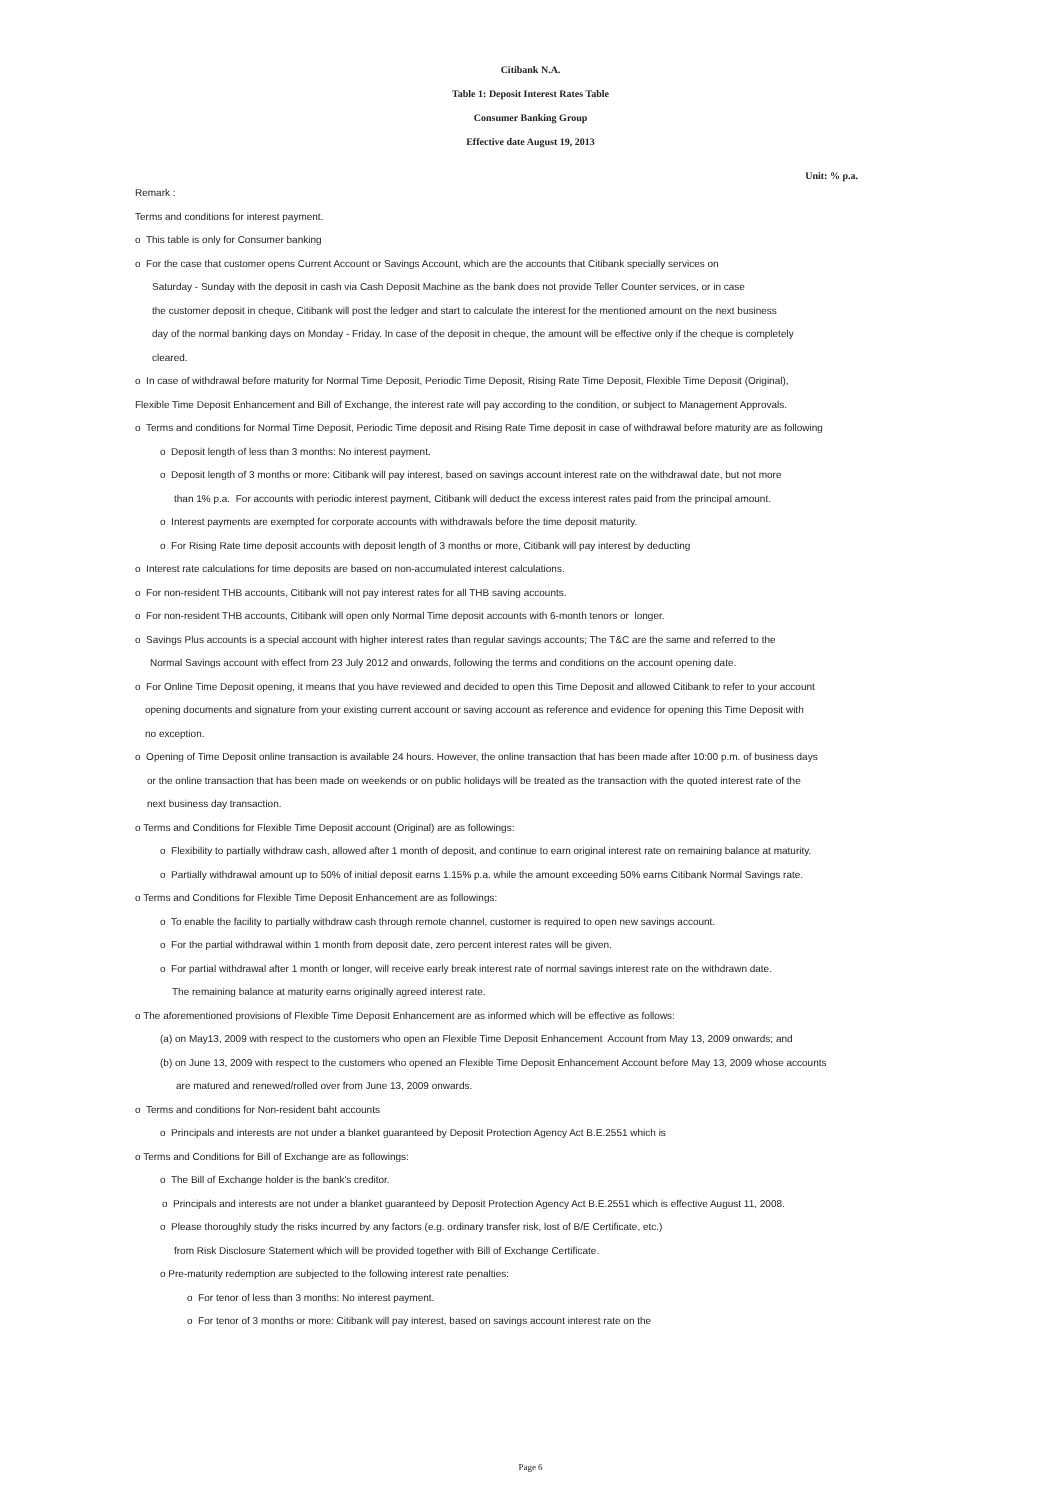Citibank N.A.
Table 1: Deposit Interest Rates Table
Consumer Banking Group
Effective date August 19, 2013
Unit: % p.a.
Remark :
Terms and conditions for interest payment.
o This table is only for Consumer banking
o For the case that customer opens Current Account or Savings Account, which are the accounts that Citibank specially services on
Saturday - Sunday with the deposit in cash via Cash Deposit Machine as the bank does not provide Teller Counter services, or in case
the customer deposit in cheque, Citibank will post the ledger and start to calculate the interest for the mentioned amount on the next business
day of the normal banking days on Monday - Friday. In case of the deposit in cheque, the amount will be effective only if the cheque is completely
cleared.
o In case of withdrawal before maturity for Normal Time Deposit, Periodic Time Deposit, Rising Rate Time Deposit, Flexible Time Deposit (Original),
Flexible Time Deposit Enhancement and Bill of Exchange, the interest rate will pay according to the condition, or subject to Management Approvals.
o Terms and conditions for Normal Time Deposit, Periodic Time deposit and Rising Rate Time deposit in case of withdrawal before maturity are as following
o Deposit length of less than 3 months: No interest payment.
o Deposit length of 3 months or more: Citibank will pay interest, based on savings account interest rate on the withdrawal date, but not more
than 1% p.a. For accounts with periodic interest payment, Citibank will deduct the excess interest rates paid from the principal amount.
o Interest payments are exempted for corporate accounts with withdrawals before the time deposit maturity.
o For Rising Rate time deposit accounts with deposit length of 3 months or more, Citibank will pay interest by deducting
o Interest rate calculations for time deposits are based on non-accumulated interest calculations.
o For non-resident THB accounts, Citibank will not pay interest rates for all THB saving accounts.
o For non-resident THB accounts, Citibank will open only Normal Time deposit accounts with 6-month tenors or longer.
o Savings Plus accounts is a special account with higher interest rates than regular savings accounts; The T&C are the same and referred to the
Normal Savings account with effect from 23 July 2012 and onwards, following the terms and conditions on the account opening date.
o For Online Time Deposit opening, it means that you have reviewed and decided to open this Time Deposit and allowed Citibank to refer to your account
opening documents and signature from your existing current account or saving account as reference and evidence for opening this Time Deposit with
no exception.
o Opening of Time Deposit online transaction is available 24 hours. However, the online transaction that has been made after 10:00 p.m. of business days
or the online transaction that has been made on weekends or on public holidays will be treated as the transaction with the quoted interest rate of the
next business day transaction.
o Terms and Conditions for Flexible Time Deposit account (Original) are as followings:
o Flexibility to partially withdraw cash, allowed after 1 month of deposit, and continue to earn original interest rate on remaining balance at maturity.
o Partially withdrawal amount up to 50% of initial deposit earns 1.15% p.a. while the amount exceeding 50% earns Citibank Normal Savings rate.
o Terms and Conditions for Flexible Time Deposit Enhancement are as followings:
o To enable the facility to partially withdraw cash through remote channel, customer is required to open new savings account.
o For the partial withdrawal within 1 month from deposit date, zero percent interest rates will be given.
o For partial withdrawal after 1 month or longer, will receive early break interest rate of normal savings interest rate on the withdrawn date.
The remaining balance at maturity earns originally agreed interest rate.
o The aforementioned provisions of Flexible Time Deposit Enhancement are as informed which will be effective as follows:
(a) on May13, 2009 with respect to the customers who open an Flexible Time Deposit Enhancement Account from May 13, 2009 onwards; and
(b) on June 13, 2009 with respect to the customers who opened an Flexible Time Deposit Enhancement Account before May 13, 2009 whose accounts
are matured and renewed/rolled over from June 13, 2009 onwards.
o Terms and conditions for Non-resident baht accounts
o Principals and interests are not under a blanket guaranteed by Deposit Protection Agency Act B.E.2551 which is
o Terms and Conditions for Bill of Exchange are as followings:
o The Bill of Exchange holder is the bank's creditor.
o Principals and interests are not under a blanket guaranteed by Deposit Protection Agency Act B.E.2551 which is effective August 11, 2008.
o Please thoroughly study the risks incurred by any factors (e.g. ordinary transfer risk, lost of B/E Certificate, etc.)
from Risk Disclosure Statement which will be provided together with Bill of Exchange Certificate.
o Pre-maturity redemption are subjected to the following interest rate penalties:
o For tenor of less than 3 months: No interest payment.
o For tenor of 3 months or more: Citibank will pay interest, based on savings account interest rate on the
Page 6